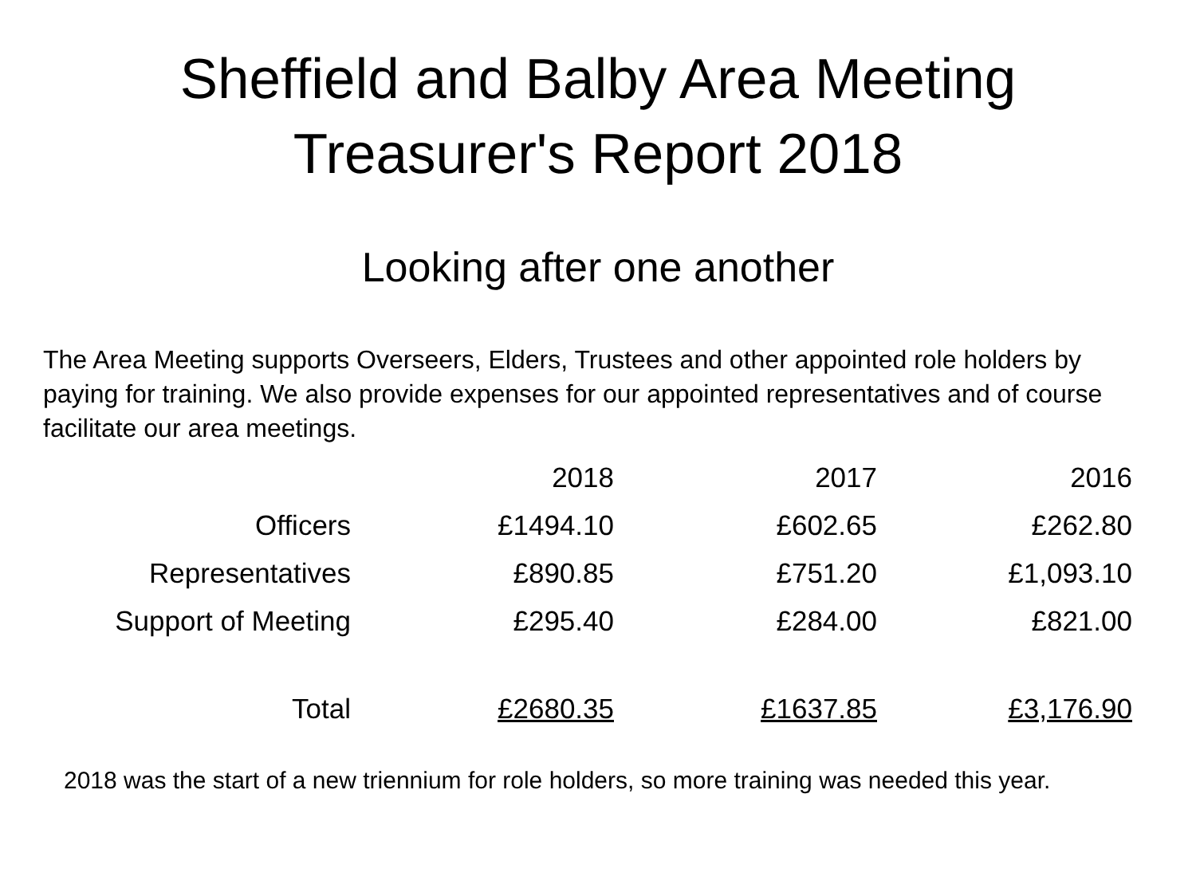Sheffield and Balby Area Meeting
Treasurer's Report 2018
Looking after one another
The Area Meeting supports Overseers, Elders, Trustees and other appointed role holders by paying for training. We also provide expenses for our appointed representatives and of course facilitate our area meetings.
| | 2018 | 2017 | 2016 |
| --- | --- | --- | --- |
| Officers | £1494.10 | £602.65 | £262.80 |
| Representatives | £890.85 | £751.20 | £1,093.10 |
| Support of Meeting | £295.40 | £284.00 | £821.00 |
| Total | £2680.35 | £1637.85 | £3,176.90 |
2018 was the start of a new triennium for role holders, so more training was needed this year.